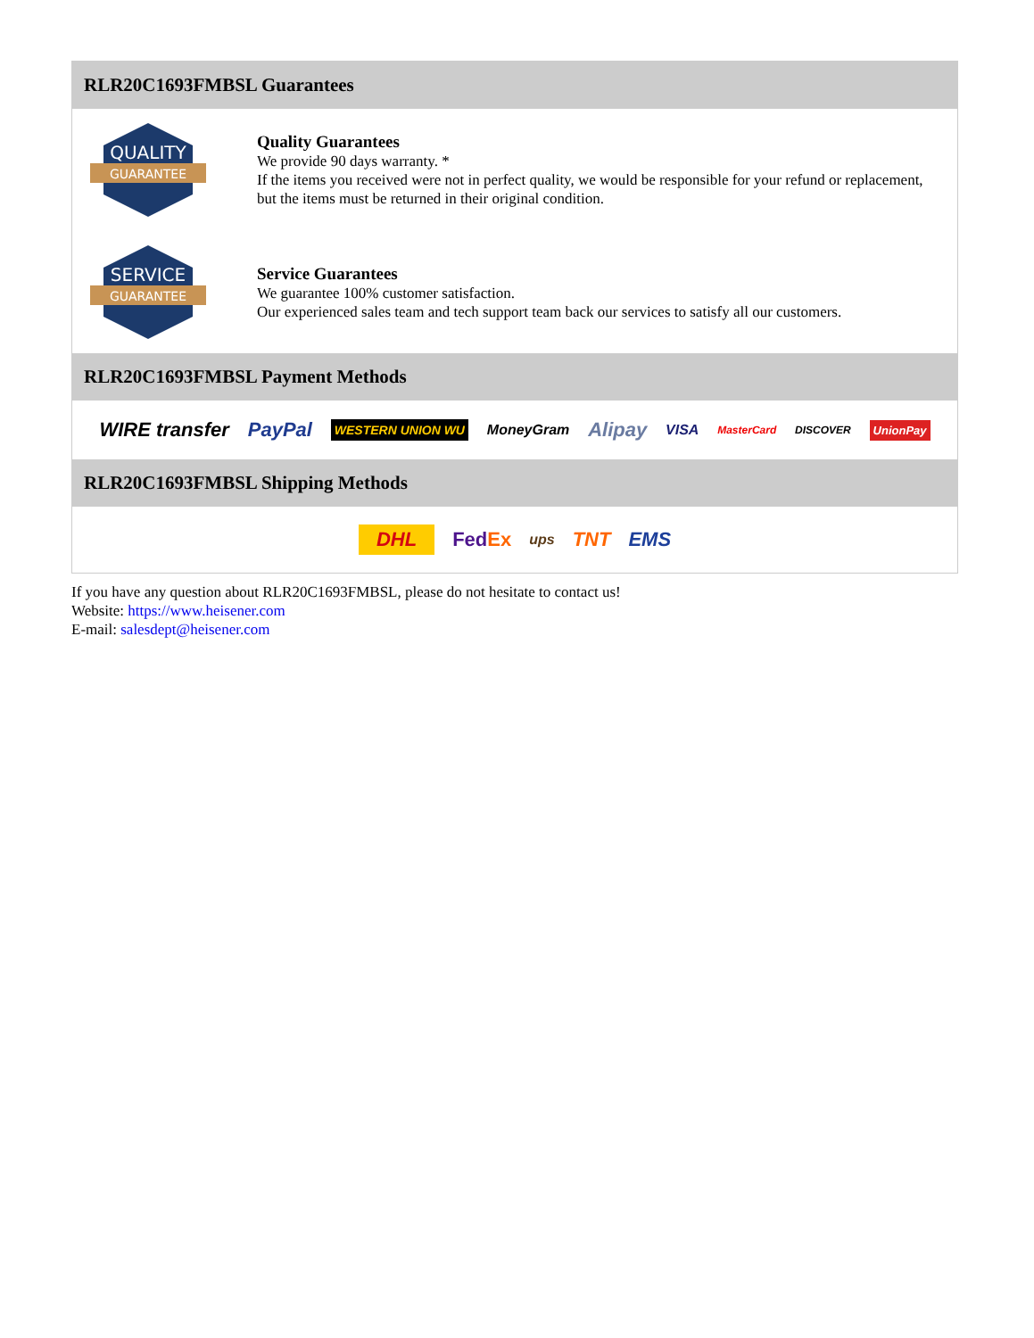RLR20C1693FMBSL Guarantees
QUALITY
GUARANTEE
Quality Guarantees
We provide 90 days warranty. *
If the items you received were not in perfect quality, we would be responsible for your refund or replacement, but the items must be returned in their original condition.
SERVICE
GUARANTEE
Service Guarantees
We guarantee 100% customer satisfaction.
Our experienced sales team and tech support team back our services to satisfy all our customers.
RLR20C1693FMBSL Payment Methods
WIRE transfer PayPal WESTERN UNION WU MoneyGram Alipay VISA MasterCard DISCOVER UnionPay
RLR20C1693FMBSL Shipping Methods
DHL FedEx ups TNT EMS
If you have any question about RLR20C1693FMBSL, please do not hesitate to contact us!
Website: https://www.heisener.com
E-mail: salesdept@heisener.com